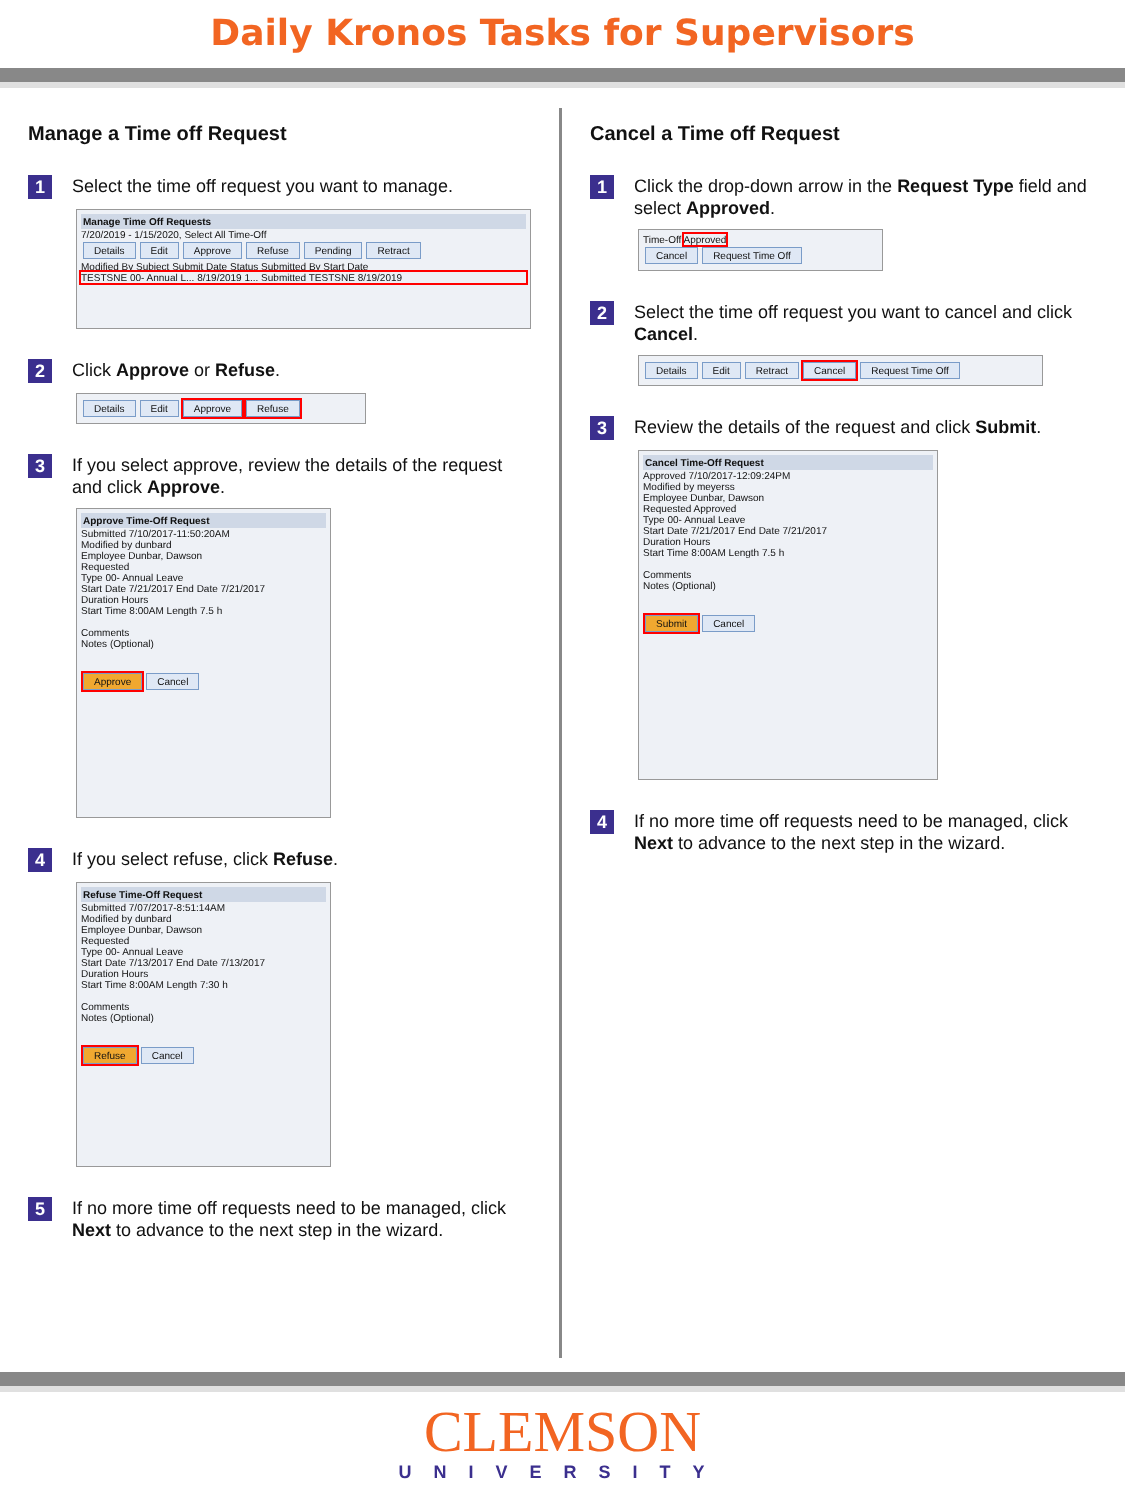Daily Kronos Tasks for Supervisors
Manage a Time off Request
1 Select the time off request you want to manage.
Manage Time Off Requests
7/20/2019 - 1/15/2020, Select All Time-Off
Details Edit Approve Refuse Pending Retract
Modified By Subject Submit Date Status Submitted By Start Date
TESTSNE 00- Annual L... 8/19/2019 1... Submitted TESTSNE 8/19/2019
2 Click Approve or Refuse.
Details Edit Approve Refuse
3 If you select approve, review the details of the request and click Approve.
Approve Time-Off Request
Submitted 7/10/2017-11:50:20AM
Modified by dunbard
Employee Dunbar, Dawson
Requested
Type 00- Annual Leave
Start Date 7/21/2017 End Date 7/21/2017
Duration Hours
Start Time 8:00AM Length 7.5 h
Comments
Notes (Optional)
Approve Cancel
4 If you select refuse, click Refuse.
Refuse Time-Off Request
Submitted 7/07/2017-8:51:14AM
Modified by dunbard
Employee Dunbar, Dawson
Requested
Type 00- Annual Leave
Start Date 7/13/2017 End Date 7/13/2017
Duration Hours
Start Time 8:00AM Length 7:30 h
Comments
Notes (Optional)
Refuse Cancel
5 If no more time off requests need to be managed, click Next to advance to the next step in the wizard.
Cancel a Time off Request
1 Click the drop-down arrow in the Request Type field and select Approved.
Time-Off Approved
Cancel Request Time Off
2 Select the time off request you want to cancel and click Cancel.
Details Edit Retract Cancel Request Time Off
3 Review the details of the request and click Submit.
Cancel Time-Off Request
Approved 7/10/2017-12:09:24PM
Modified by meyerss
Employee Dunbar, Dawson
Requested Approved
Type 00- Annual Leave
Start Date 7/21/2017 End Date 7/21/2017
Duration Hours
Start Time 8:00AM Length 7.5 h
Comments
Notes (Optional)
Submit Cancel
4 If no more time off requests need to be managed, click Next to advance to the next step in the wizard.
CLEMSON
UNIVERSITY